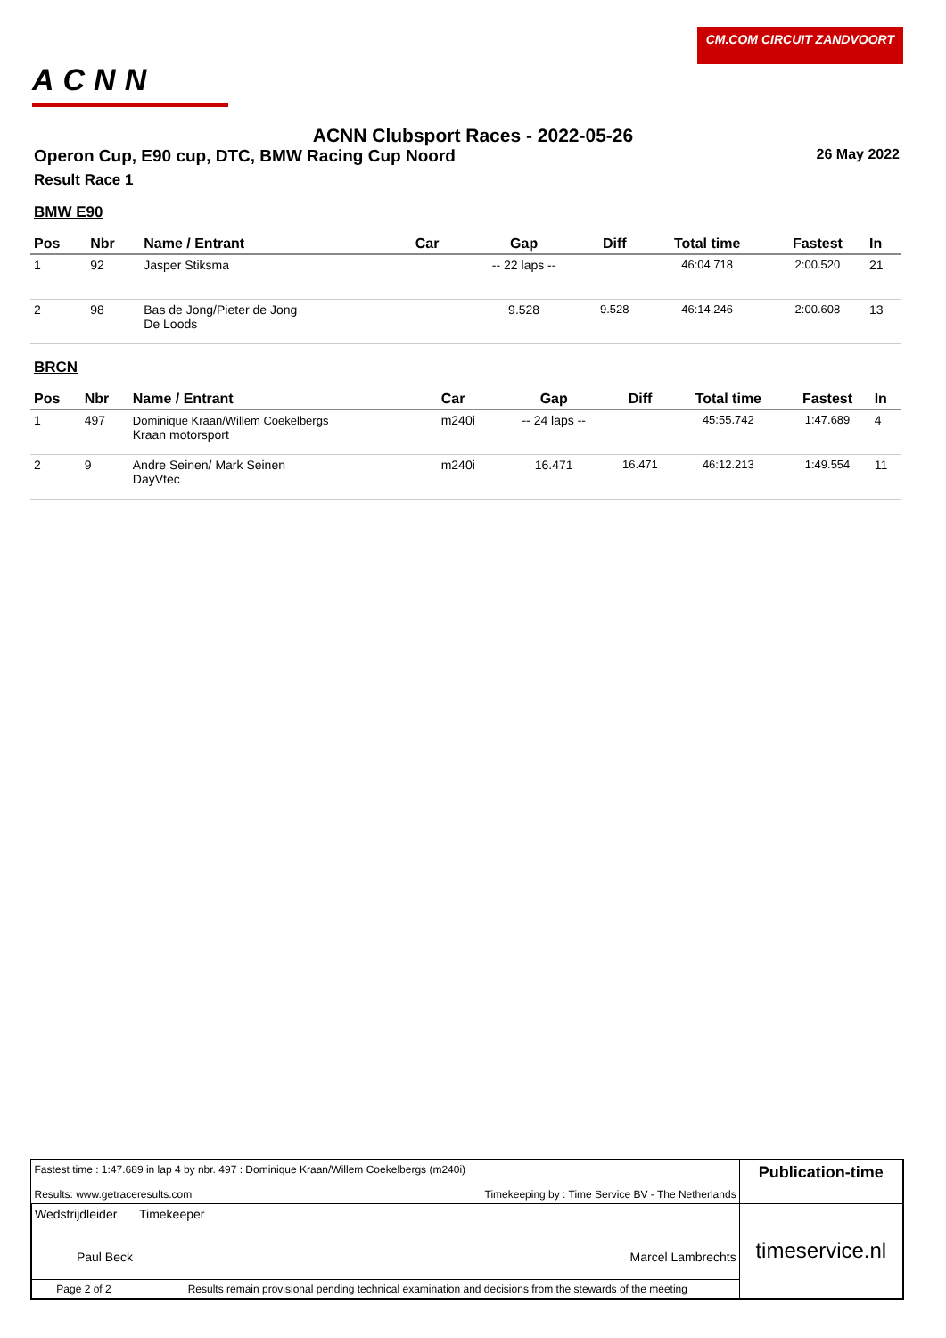ACNN
CM.COM CIRCUIT ZANDVOORT
ACNN Clubsport Races - 2022-05-26
Operon Cup, E90 cup, DTC, BMW Racing Cup Noord 26 May 2022
Result Race 1
BMW E90
| Pos | Nbr | Name / Entrant | Car | Gap | Diff | Total time | Fastest | In |
| --- | --- | --- | --- | --- | --- | --- | --- | --- |
| 1 | 92 | Jasper Stiksma | | -- 22 laps -- | | 46:04.718 | 2:00.520 | 21 |
| 2 | 98 | Bas de Jong/Pieter de Jong De Loods | | 9.528 | 9.528 | 46:14.246 | 2:00.608 | 13 |
BRCN
| Pos | Nbr | Name / Entrant | Car | Gap | Diff | Total time | Fastest | In |
| --- | --- | --- | --- | --- | --- | --- | --- | --- |
| 1 | 497 | Dominique Kraan/Willem Coekelbergs Kraan motorsport | m240i | -- 24 laps -- | | 45:55.742 | 1:47.689 | 4 |
| 2 | 9 | Andre Seinen/ Mark Seinen DayVtec | m240i | 16.471 | 16.471 | 46:12.213 | 1:49.554 | 11 |
| Fastest time : 1:47.689 in lap 4 by nbr. 497 : Dominique Kraan/Willem Coekelbergs (m240i) Results: www.getraceresults.com Timekeeping by : Time Service BV - The Netherlands | | | Publication-time |
| Wedstrijdleider Paul Beck | | Timekeeper Marcel Lambrechts | timeservice.nl |
| Page 2 of 2 | Results remain provisional pending technical examination and decisions from the stewards of the meeting | | |